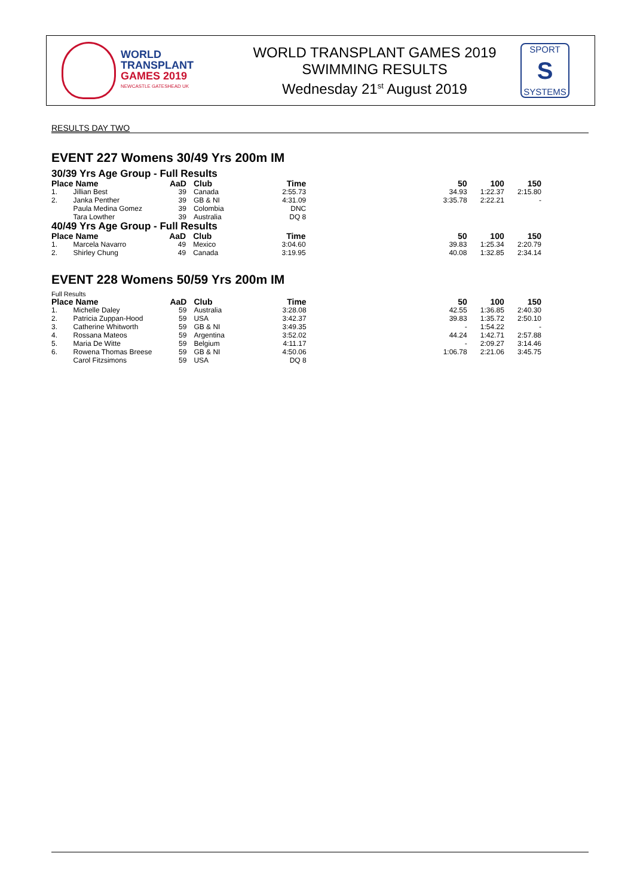WORLD
TRANSPLANT
GAMES 2019
NEWCASTLE GATESHEAD UK
WORLD TRANSPLANT GAMES 2019
SWIMMING RESULTS
Wednesday 21<sup>st</sup> August 2019
SPORT
S
SYSTEMS
RESULTS DAY TWO
EVENT 227 Womens 30/49 Yrs 200m IM
30/39 Yrs Age Group - Full Results
| Place | Name | AaD | Club | Time | 50 | 100 | 150 |
| --- | --- | --- | --- | --- | --- | --- | --- |
| 1. | Jillian Best | 39 | Canada | 2:55.73 | 34.93 | 1:22.37 | 2:15.80 |
| 2. | Janka Penther | 39 | GB & NI | 4:31.09 | 3:35.78 | 2:22.21 | - |
| | Paula Medina Gomez | 39 | Colombia | DNC | | | |
| | Tara Lowther | 39 | Australia | DQ 8 | | | |
40/49 Yrs Age Group - Full Results
| Place | Name | AaD | Club | Time | 50 | 100 | 150 |
| --- | --- | --- | --- | --- | --- | --- | --- |
| 1. | Marcela Navarro | 49 | Mexico | 3:04.60 | 39.83 | 1:25.34 | 2:20.79 |
| 2. | Shirley Chung | 49 | Canada | 3:19.95 | 40.08 | 1:32.85 | 2:34.14 |
EVENT 228 Womens 50/59 Yrs 200m IM
Full Results
| Place | Name | AaD | Club | Time | 50 | 100 | 150 |
| --- | --- | --- | --- | --- | --- | --- | --- |
| 1. | Michelle Daley | 59 | Australia | 3:28.08 | 42.55 | 1:36.85 | 2:40.30 |
| 2. | Patricia Zuppan-Hood | 59 | USA | 3:42.37 | 39.83 | 1:35.72 | 2:50.10 |
| 3. | Catherine Whitworth | 59 | GB & NI | 3:49.35 | - | 1:54.22 | - |
| 4. | Rossana Mateos | 59 | Argentina | 3:52.02 | 44.24 | 1:42.71 | 2:57.88 |
| 5. | Maria De Witte | 59 | Belgium | 4:11.17 | - | 2:09.27 | 3:14.46 |
| 6. | Rowena Thomas Breese | 59 | GB & NI | 4:50.06 | 1:06.78 | 2:21.06 | 3:45.75 |
| | Carol Fitzsimons | 59 | USA | DQ 8 | | | |